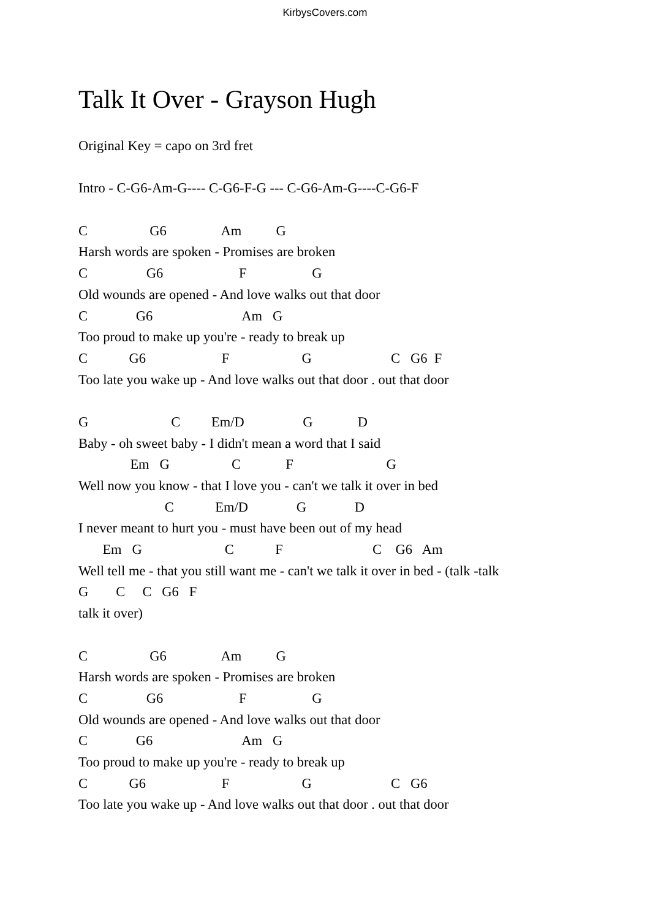KirbysCovers.com
Talk It Over - Grayson Hugh
Original Key = capo on 3rd fret
Intro - C-G6-Am-G---- C-G6-F-G --- C-G6-Am-G----C-G6-F
C G6 Am G
Harsh words are spoken - Promises are broken
C G6 F G
Old wounds are opened - And love walks out that door
C G6 Am G
Too proud to make up you're - ready to break up
C G6 F G C G6 F
Too late you wake up - And love walks out that door . out that door
G C Em/D G D
Baby - oh sweet baby - I didn't mean a word that I said
Em G C F G
Well now you know - that I love you - can't we talk it over in bed
C Em/D G D
I never meant to hurt you - must have been out of my head
Em G C F C G6 Am
Well tell me - that you still want me - can't we talk it over in bed - (talk -talk
G C C G6 F
talk it over)
C G6 Am G
Harsh words are spoken - Promises are broken
C G6 F G
Old wounds are opened - And love walks out that door
C G6 Am G
Too proud to make up you're - ready to break up
C G6 F G C G6
Too late you wake up - And love walks out that door . out that door